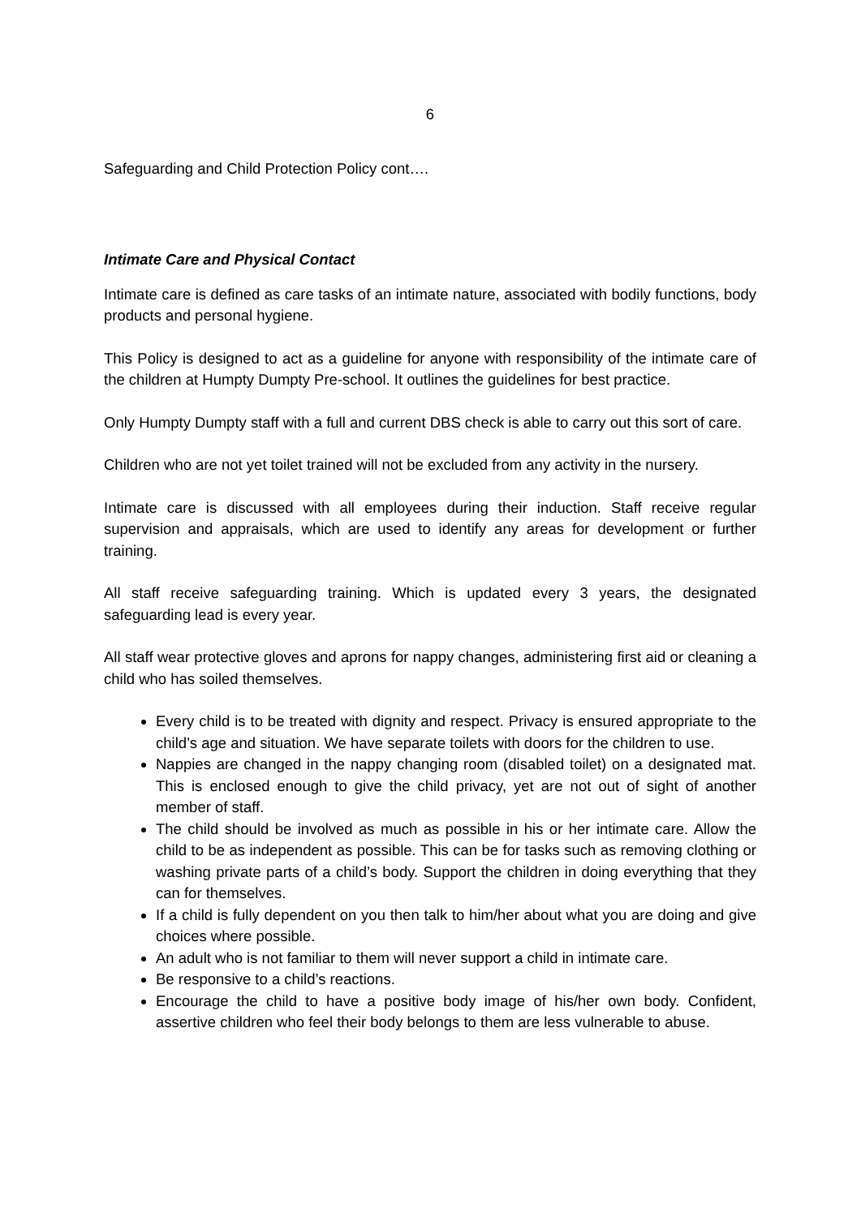6
Safeguarding and Child Protection Policy cont….
Intimate Care and Physical Contact
Intimate care is defined as care tasks of an intimate nature, associated with bodily functions, body products and personal hygiene.
This Policy is designed to act as a guideline for anyone with responsibility of the intimate care of the children at Humpty Dumpty Pre-school. It outlines the guidelines for best practice.
Only Humpty Dumpty staff with a full and current DBS check is able to carry out this sort of care.
Children who are not yet toilet trained will not be excluded from any activity in the nursery.
Intimate care is discussed with all employees during their induction. Staff receive regular supervision and appraisals, which are used to identify any areas for development or further training.
All staff receive safeguarding training. Which is updated every 3 years, the designated safeguarding lead is every year.
All staff wear protective gloves and aprons for nappy changes, administering first aid or cleaning a child who has soiled themselves.
Every child is to be treated with dignity and respect. Privacy is ensured appropriate to the child’s age and situation. We have separate toilets with doors for the children to use.
Nappies are changed in the nappy changing room (disabled toilet) on a designated mat. This is enclosed enough to give the child privacy, yet are not out of sight of another member of staff.
The child should be involved as much as possible in his or her intimate care. Allow the child to be as independent as possible. This can be for tasks such as removing clothing or washing private parts of a child’s body. Support the children in doing everything that they can for themselves.
If a child is fully dependent on you then talk to him/her about what you are doing and give choices where possible.
An adult who is not familiar to them will never support a child in intimate care.
Be responsive to a child’s reactions.
Encourage the child to have a positive body image of his/her own body. Confident, assertive children who feel their body belongs to them are less vulnerable to abuse.